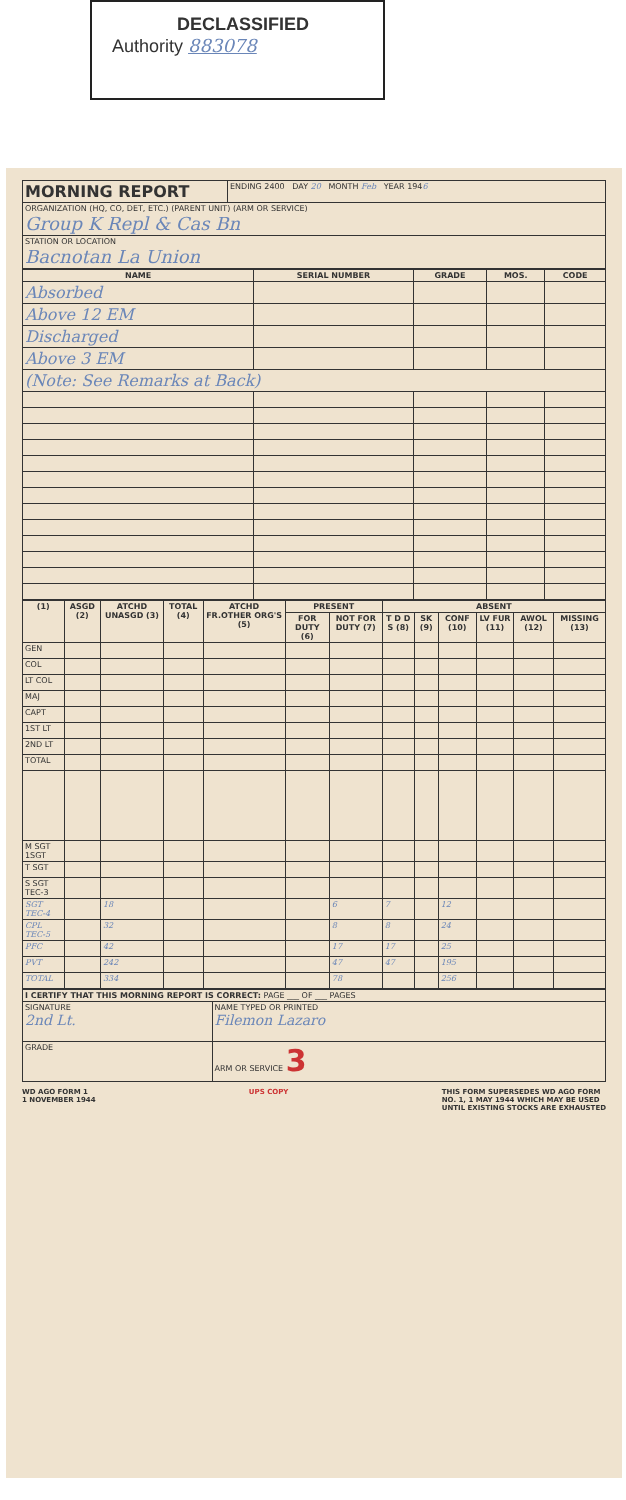DECLASSIFIED
Authority 883078
| MORNING REPORT | ENDING 2400 DAY 20 MONTH Feb YEAR 194 6 |
| ORGANIZATION (HQ, CO, DET, ETC.) (PARENT UNIT) (ARM OR SERVICE) Group K Repl & Cas Bn | |
| STATION OR LOCATION Bacnotan La Union | |
| NAME | SERIAL NUMBER | GRADE | MOS. | CODE |
| --- | --- | --- | --- | --- |
| Absorbed | | | | |
| Above 12 EM | | | | |
| Discharged | | | | |
| Above 3 EM | | | | |
| (Note: See Remarks at Back) | | | | |
| (1) | ASGD (2) | ATCHD UNASGD (3) | TOTAL (4) | ATCHD FR.OTHER ORG'S (5) | PRESENT | | ABSENT | | | | | |
| --- | --- | --- | --- | --- | --- | --- | --- | --- | --- | --- | --- | --- |
| | | | | | FOR DUTY (6) | NOT FOR DUTY (7) | T D D S (8) | SK (9) | CONF (10) | LV FUR (11) | AWOL (12) | MISSING (13) |
| GEN | | | | | | | | | | | | |
| COL | | | | | | | | | | | | |
| LT COL | | | | | | | | | | | | |
| MAJ | | | | | | | | | | | | |
| CAPT | | | | | | | | | | | | |
| 1ST LT | | | | | | | | | | | | |
| 2ND LT | | | | | | | | | | | | |
| TOTAL | | | | | | | | | | | | |
| M SGT 1SGT | | | | | | | | | | | | |
| T SGT | | | | | | | | | | | | |
| S SGT TEC-3 | | | | | | | | | | | | |
| SGT TEC-4 | | 18 | | | | 6 | 7 | | 12 | | | |
| CPL TEC-5 | | 32 | | | | 8 | 8 | | 24 | | | |
| PFC | | 42 | | | | 17 | 17 | | 25 | | | |
| PVT | | 242 | | | | 47 | 47 | | 195 | | | |
| TOTAL | | 334 | | | | 78 | | | 256 | | | |
| I CERTIFY THAT THIS MORNING REPORT IS CORRECT: PAGE ___ OF ___ PAGES | |
| SIGNATURE 2nd Lt. | NAME TYPED OR PRINTED Filemon Lazaro |
| GRADE | ARM OR SERVICE 3 |
WD AGO FORM 1
1 NOVEMBER 1944 UPS COPY THIS FORM SUPERSEDES WD AGO FORM
NO. 1, 1 MAY 1944 WHICH MAY BE USED
UNTIL EXISTING STOCKS ARE EXHAUSTED